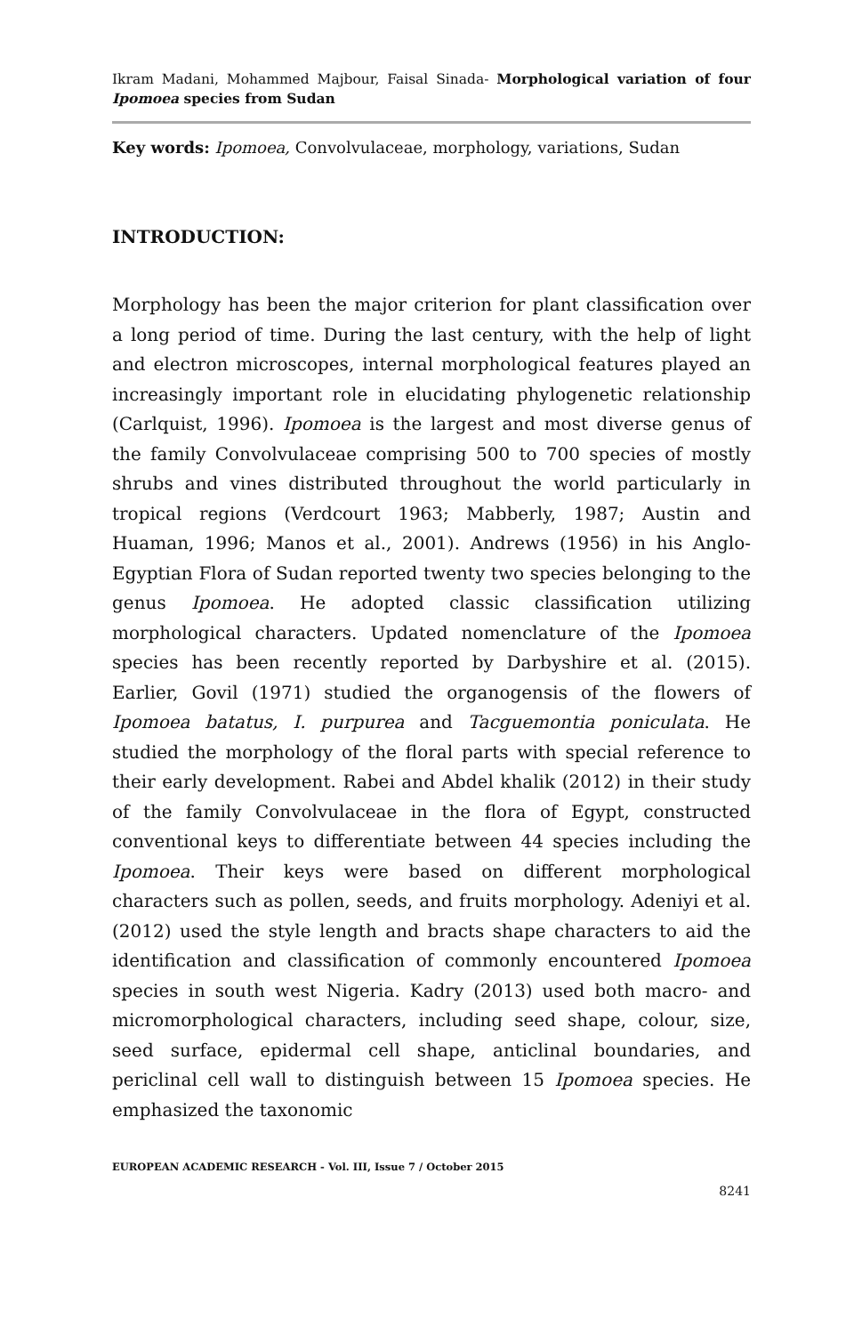Ikram Madani, Mohammed Majbour, Faisal Sinada- Morphological variation of four Ipomoea species from Sudan
Key words: Ipomoea, Convolvulaceae, morphology, variations, Sudan
INTRODUCTION:
Morphology has been the major criterion for plant classification over a long period of time. During the last century, with the help of light and electron microscopes, internal morphological features played an increasingly important role in elucidating phylogenetic relationship (Carlquist, 1996). Ipomoea is the largest and most diverse genus of the family Convolvulaceae comprising 500 to 700 species of mostly shrubs and vines distributed throughout the world particularly in tropical regions (Verdcourt 1963; Mabberly, 1987; Austin and Huaman, 1996; Manos et al., 2001). Andrews (1956) in his Anglo-Egyptian Flora of Sudan reported twenty two species belonging to the genus Ipomoea. He adopted classic classification utilizing morphological characters. Updated nomenclature of the Ipomoea species has been recently reported by Darbyshire et al. (2015). Earlier, Govil (1971) studied the organogensis of the flowers of Ipomoea batatus, I. purpurea and Tacguemontia poniculata. He studied the morphology of the floral parts with special reference to their early development. Rabei and Abdel khalik (2012) in their study of the family Convolvulaceae in the flora of Egypt, constructed conventional keys to differentiate between 44 species including the Ipomoea. Their keys were based on different morphological characters such as pollen, seeds, and fruits morphology. Adeniyi et al. (2012) used the style length and bracts shape characters to aid the identification and classification of commonly encountered Ipomoea species in south west Nigeria. Kadry (2013) used both macro- and micromorphological characters, including seed shape, colour, size, seed surface, epidermal cell shape, anticlinal boundaries, and periclinal cell wall to distinguish between 15 Ipomoea species. He emphasized the taxonomic
EUROPEAN ACADEMIC RESEARCH - Vol. III, Issue 7 / October 2015
8241